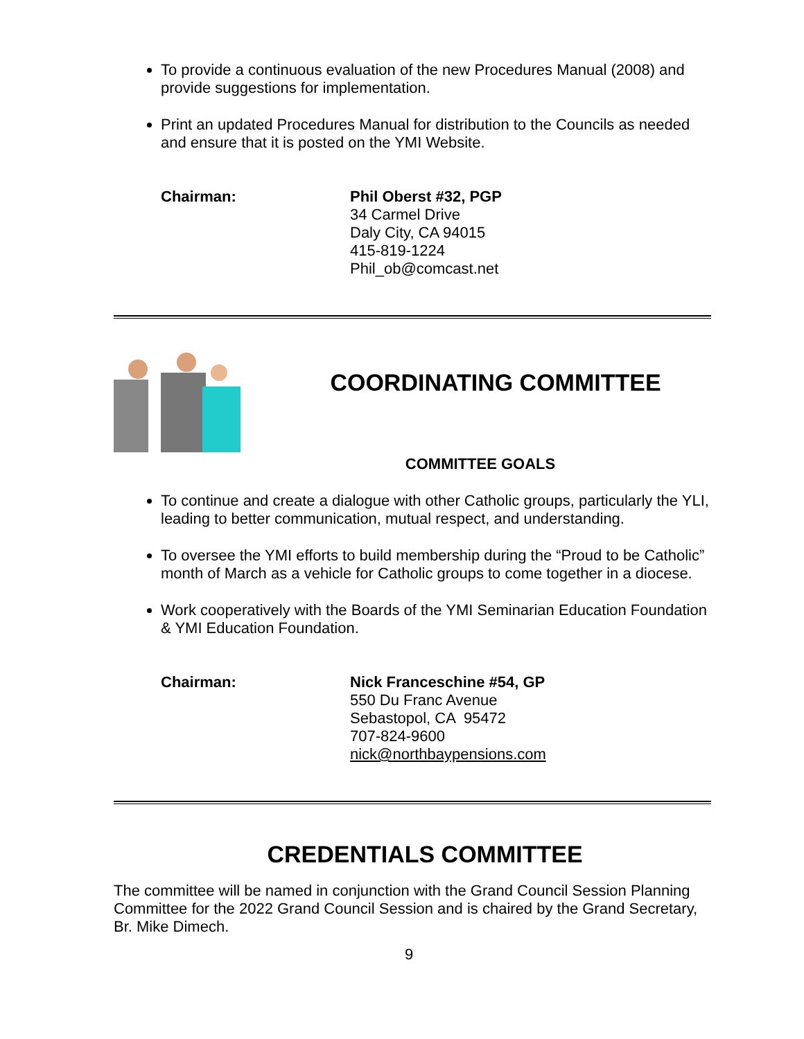To provide a continuous evaluation of the new Procedures Manual (2008) and provide suggestions for implementation.
Print an updated Procedures Manual for distribution to the Councils as needed and ensure that it is posted on the YMI Website.
Chairman: Phil Oberst #32, PGP
34 Carmel Drive
Daly City, CA 94015
415-819-1224
Phil_ob@comcast.net
COORDINATING COMMITTEE
COMMITTEE GOALS
To continue and create a dialogue with other Catholic groups, particularly the YLI, leading to better communication, mutual respect, and understanding.
To oversee the YMI efforts to build membership during the “Proud to be Catholic” month of March as a vehicle for Catholic groups to come together in a diocese.
Work cooperatively with the Boards of the YMI Seminarian Education Foundation & YMI Education Foundation.
Chairman: Nick Franceschine #54, GP
550 Du Franc Avenue
Sebastopol, CA 95472
707-824-9600
nick@northbaypensions.com
CREDENTIALS COMMITTEE
The committee will be named in conjunction with the Grand Council Session Planning Committee for the 2022 Grand Council Session and is chaired by the Grand Secretary, Br. Mike Dimech.
9